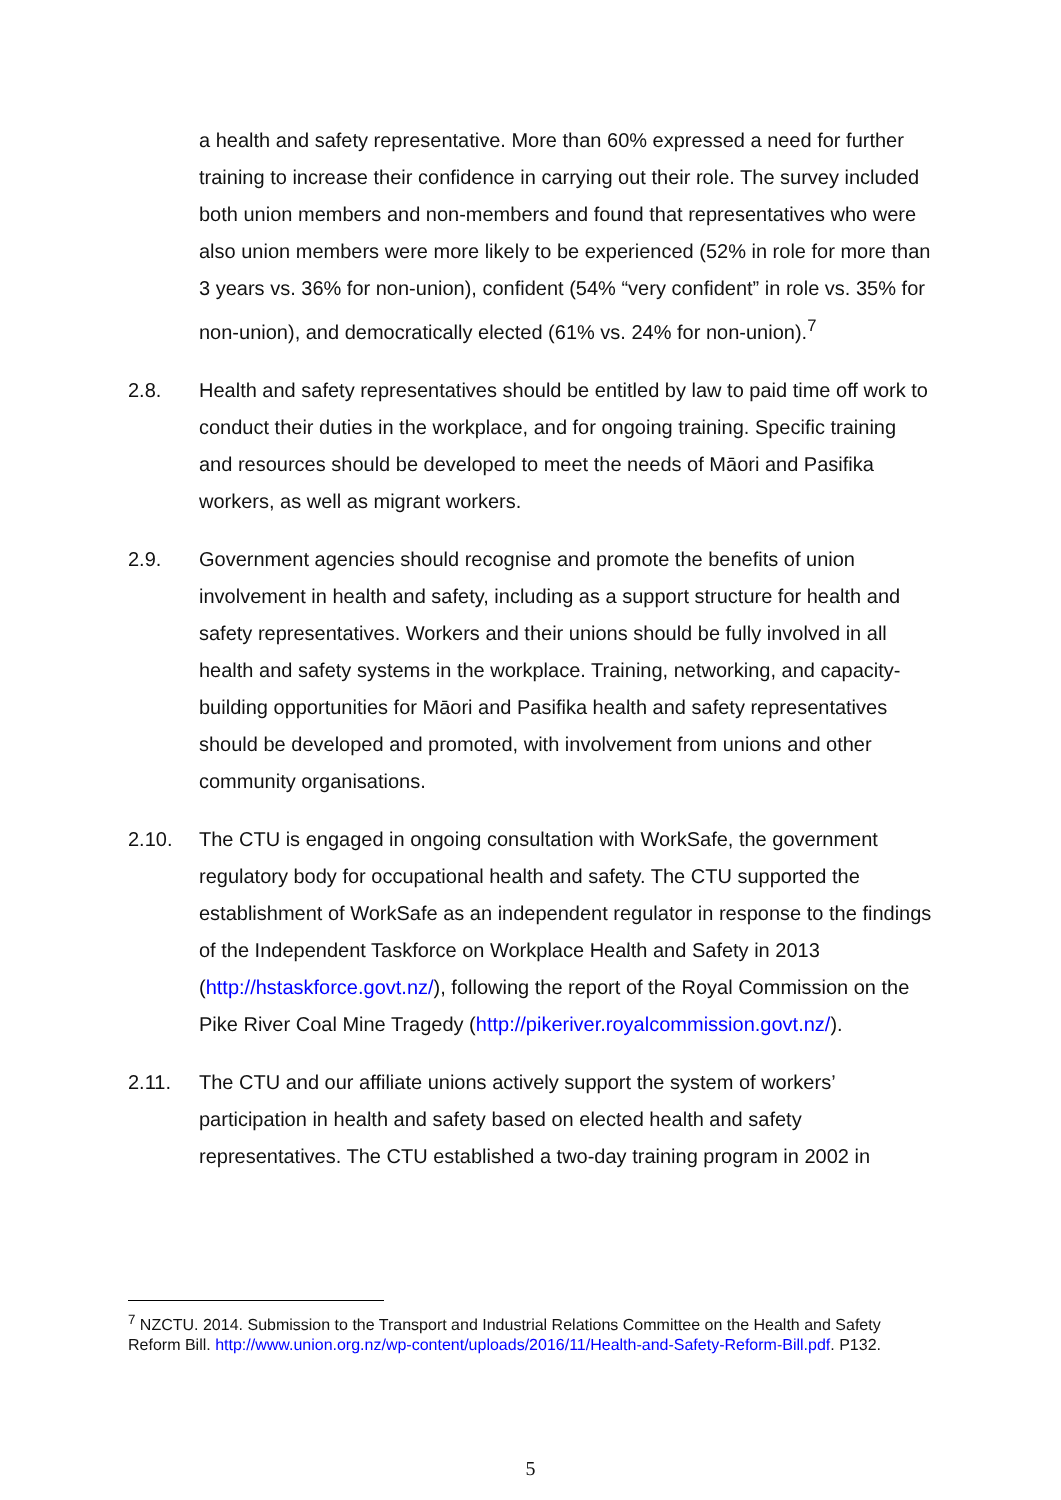a health and safety representative. More than 60% expressed a need for further training to increase their confidence in carrying out their role. The survey included both union members and non-members and found that representatives who were also union members were more likely to be experienced (52% in role for more than 3 years vs. 36% for non-union), confident (54% “very confident” in role vs. 35% for non-union), and democratically elected (61% vs. 24% for non-union).<sup>7</sup>
2.8. Health and safety representatives should be entitled by law to paid time off work to conduct their duties in the workplace, and for ongoing training. Specific training and resources should be developed to meet the needs of Māori and Pasifika workers, as well as migrant workers.
2.9. Government agencies should recognise and promote the benefits of union involvement in health and safety, including as a support structure for health and safety representatives. Workers and their unions should be fully involved in all health and safety systems in the workplace. Training, networking, and capacity-building opportunities for Māori and Pasifika health and safety representatives should be developed and promoted, with involvement from unions and other community organisations.
2.10. The CTU is engaged in ongoing consultation with WorkSafe, the government regulatory body for occupational health and safety. The CTU supported the establishment of WorkSafe as an independent regulator in response to the findings of the Independent Taskforce on Workplace Health and Safety in 2013 (http://hstaskforce.govt.nz/), following the report of the Royal Commission on the Pike River Coal Mine Tragedy (http://pikeriver.royalcommission.govt.nz/).
2.11. The CTU and our affiliate unions actively support the system of workers’ participation in health and safety based on elected health and safety representatives. The CTU established a two-day training program in 2002 in
<sup>7</sup> NZCTU. 2014. Submission to the Transport and Industrial Relations Committee on the Health and Safety Reform Bill. http://www.union.org.nz/wp-content/uploads/2016/11/Health-and-Safety-Reform-Bill.pdf. P132.
5